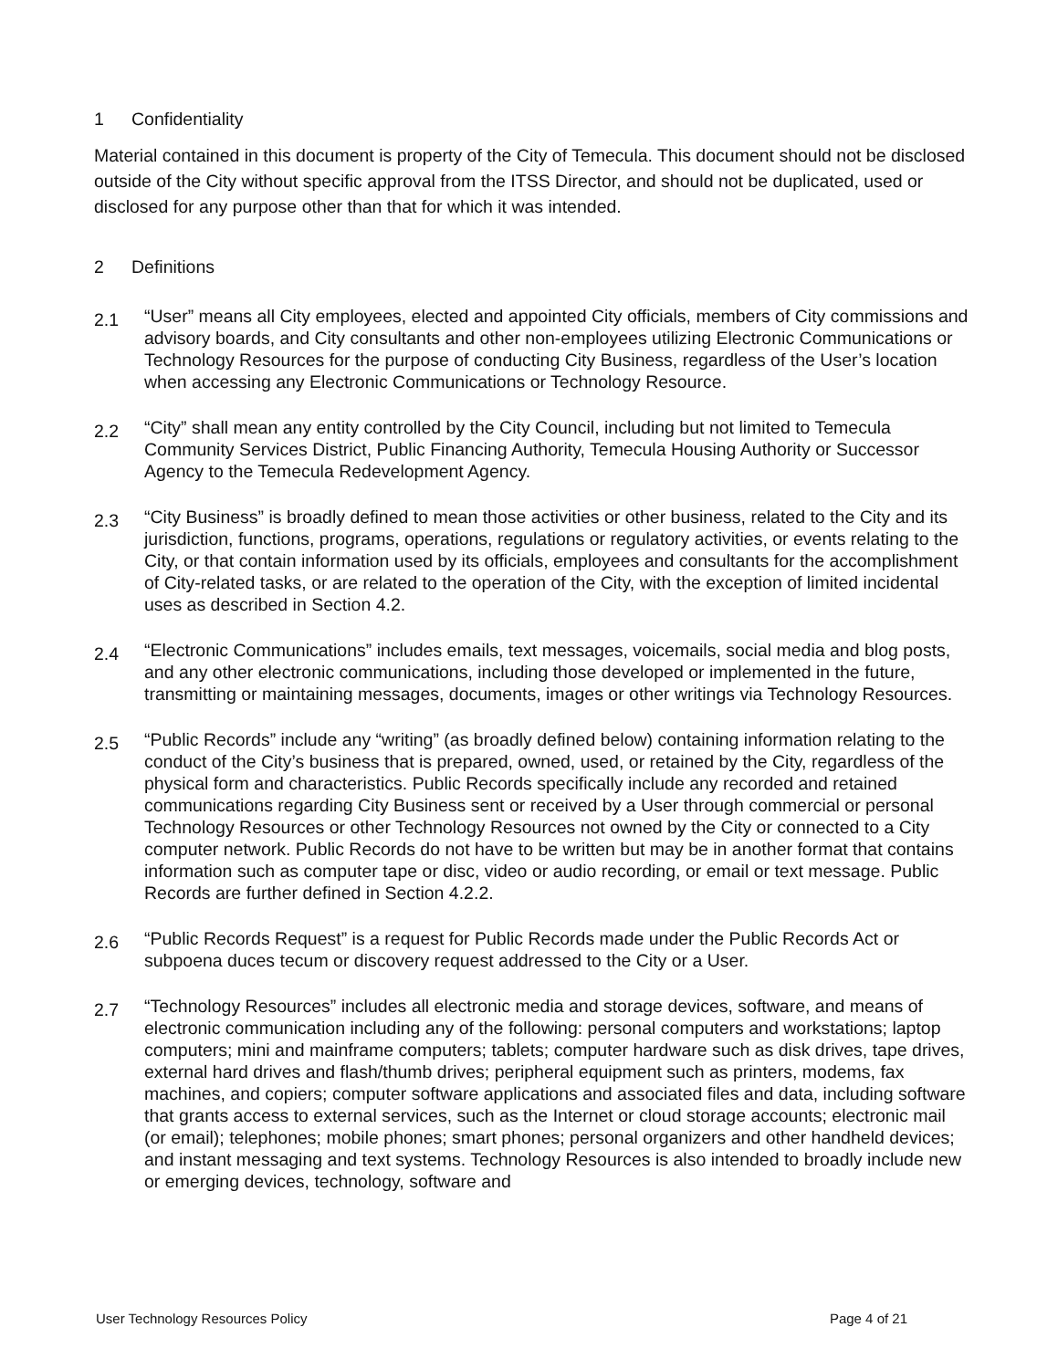1 Confidentiality
Material contained in this document is property of the City of Temecula. This document should not be disclosed outside of the City without specific approval from the ITSS Director, and should not be duplicated, used or disclosed for any purpose other than that for which it was intended.
2 Definitions
2.1
“User” means all City employees, elected and appointed City officials, members of City commissions and advisory boards, and City consultants and other non-employees utilizing Electronic Communications or Technology Resources for the purpose of conducting City Business, regardless of the User’s location when accessing any Electronic Communications or Technology Resource.
2.2
“City” shall mean any entity controlled by the City Council, including but not limited to Temecula Community Services District, Public Financing Authority, Temecula Housing Authority or Successor Agency to the Temecula Redevelopment Agency.
2.3
“City Business” is broadly defined to mean those activities or other business, related to the City and its jurisdiction, functions, programs, operations, regulations or regulatory activities, or events relating to the City, or that contain information used by its officials, employees and consultants for the accomplishment of City-related tasks, or are related to the operation of the City, with the exception of limited incidental uses as described in Section 4.2.
2.4
“Electronic Communications” includes emails, text messages, voicemails, social media and blog posts, and any other electronic communications, including those developed or implemented in the future, transmitting or maintaining messages, documents, images or other writings via Technology Resources.
2.5
“Public Records” include any “writing” (as broadly defined below) containing information relating to the conduct of the City’s business that is prepared, owned, used, or retained by the City, regardless of the physical form and characteristics. Public Records specifically include any recorded and retained communications regarding City Business sent or received by a User through commercial or personal Technology Resources or other Technology Resources not owned by the City or connected to a City computer network. Public Records do not have to be written but may be in another format that contains information such as computer tape or disc, video or audio recording, or email or text message. Public Records are further defined in Section 4.2.2.
2.6
“Public Records Request” is a request for Public Records made under the Public Records Act or subpoena duces tecum or discovery request addressed to the City or a User.
2.7
“Technology Resources” includes all electronic media and storage devices, software, and means of electronic communication including any of the following: personal computers and workstations; laptop computers; mini and mainframe computers; tablets; computer hardware such as disk drives, tape drives, external hard drives and flash/thumb drives; peripheral equipment such as printers, modems, fax machines, and copiers; computer software applications and associated files and data, including software that grants access to external services, such as the Internet or cloud storage accounts; electronic mail (or email); telephones; mobile phones; smart phones; personal organizers and other handheld devices; and instant messaging and text systems. Technology Resources is also intended to broadly include new or emerging devices, technology, software and
User Technology Resources Policy Page 4 of 21